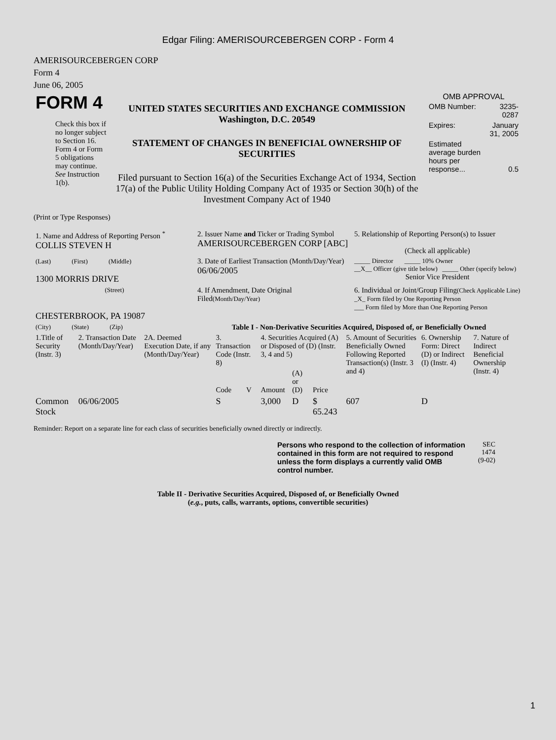Edgar Filing: AMERISOURCEBERGEN CORP - Form 4
AMERISOURCEBERGEN CORP
Form 4
June 06, 2005
| FORM 4 Check this box if no longer subject to Section 16. Form 4 or Form 5 obligations may continue. See Instruction 1(b). | UNITED STATES SECURITIES AND EXCHANGE COMMISSION Washington, D.C. 20549 STATEMENT OF CHANGES IN BENEFICIAL OWNERSHIP OF SECURITIES Filed pursuant to Section 16(a) of the Securities Exchange Act of 1934, Section 17(a) of the Public Utility Holding Company Act of 1935 or Section 30(h) of the Investment Company Act of 1940 | OMB APPROVAL / OMB Number: / 3235-0287 / / Expires: / January 31, 2005 / / Estimated average burden hours per response... / 0.5 / |
(Print or Type Responses)
| 1. Name and Address of Reporting Person <sup>*</sup> COLLIS STEVEN H | 2. Issuer Name and Ticker or Trading Symbol AMERISOURCEBERGEN CORP [ABC] | 5. Relationship of Reporting Person(s) to Issuer (Check all applicable) |
| (Last) (First) (Middle) 1300 MORRIS DRIVE | 3. Date of Earliest Transaction (Month/Day/Year) 06/06/2005 | _____ Director _____ 10% Owner __X__ Officer (give title below) _____ Other (specify below) Senior Vice President |
| (Street) CHESTERBROOK, PA 19087 | 4. If Amendment, Date Original Filed (Month/Day/Year) | 6. Individual or Joint/Group Filing (Check Applicable Line) _X_ Form filed by One Reporting Person ___ Form filed by More than One Reporting Person |
| (City) (State) (Zip) | Table I - Non-Derivative Securities Acquired, Disposed of, or Beneficially Owned | |
| 1.Title of Security (Instr. 3) | 2. Transaction Date (Month/Day/Year) | 2A. Deemed Execution Date, if any (Month/Day/Year) | 3. Transaction Code (Instr. 8) | | 4. Securities Acquired (A) or Disposed of (D) (Instr. 3, 4 and 5) | | | 5. Amount of Securities Beneficially Owned Following Reported Transaction(s) (Instr. 3 and 4) | 6. Ownership Form: Direct (D) or Indirect (I) (Instr. 4) | 7. Nature of Indirect Beneficial Ownership (Instr. 4) |
| --- | --- | --- | --- | --- | --- | --- | --- | --- | --- | --- |
| | | | Code | V | Amount | (A) or (D) | Price | | | |
| Common Stock | 06/06/2005 | | S | | 3,000 | D | $ 65.243 | 607 | D | |
Reminder: Report on a separate line for each class of securities beneficially owned directly or indirectly.
| Persons who respond to the collection of information contained in this form are not required to respond unless the form displays a currently valid OMB control number. | SEC 1474 (9-02) |
Table II - Derivative Securities Acquired, Disposed of, or Beneficially Owned
(e.g., puts, calls, warrants, options, convertible securities)
1